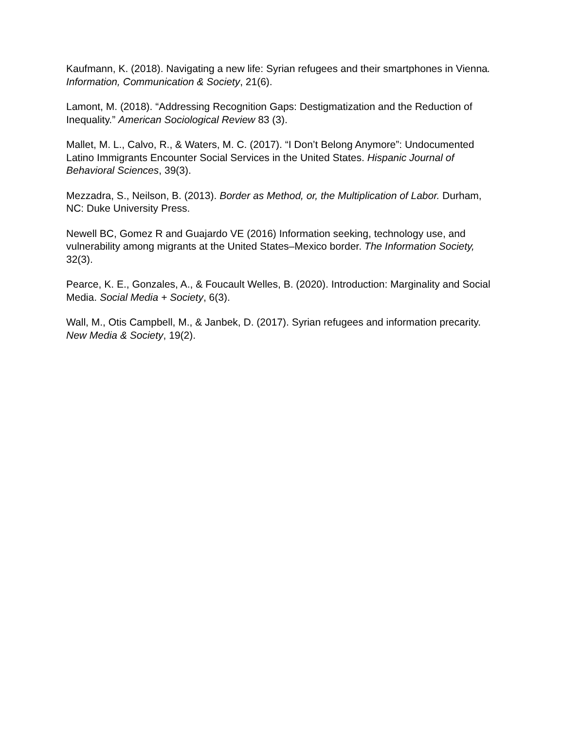Kaufmann, K. (2018). Navigating a new life: Syrian refugees and their smartphones in Vienna. Information, Communication & Society, 21(6).
Lamont, M. (2018). “Addressing Recognition Gaps: Destigmatization and the Reduction of Inequality.” American Sociological Review 83 (3).
Mallet, M. L., Calvo, R., & Waters, M. C. (2017). “I Don’t Belong Anymore”: Undocumented Latino Immigrants Encounter Social Services in the United States. Hispanic Journal of Behavioral Sciences, 39(3).
Mezzadra, S., Neilson, B. (2013). Border as Method, or, the Multiplication of Labor. Durham, NC: Duke University Press.
Newell BC, Gomez R and Guajardo VE (2016) Information seeking, technology use, and vulnerability among migrants at the United States–Mexico border. The Information Society, 32(3).
Pearce, K. E., Gonzales, A., & Foucault Welles, B. (2020). Introduction: Marginality and Social Media. Social Media + Society, 6(3).
Wall, M., Otis Campbell, M., & Janbek, D. (2017). Syrian refugees and information precarity. New Media & Society, 19(2).